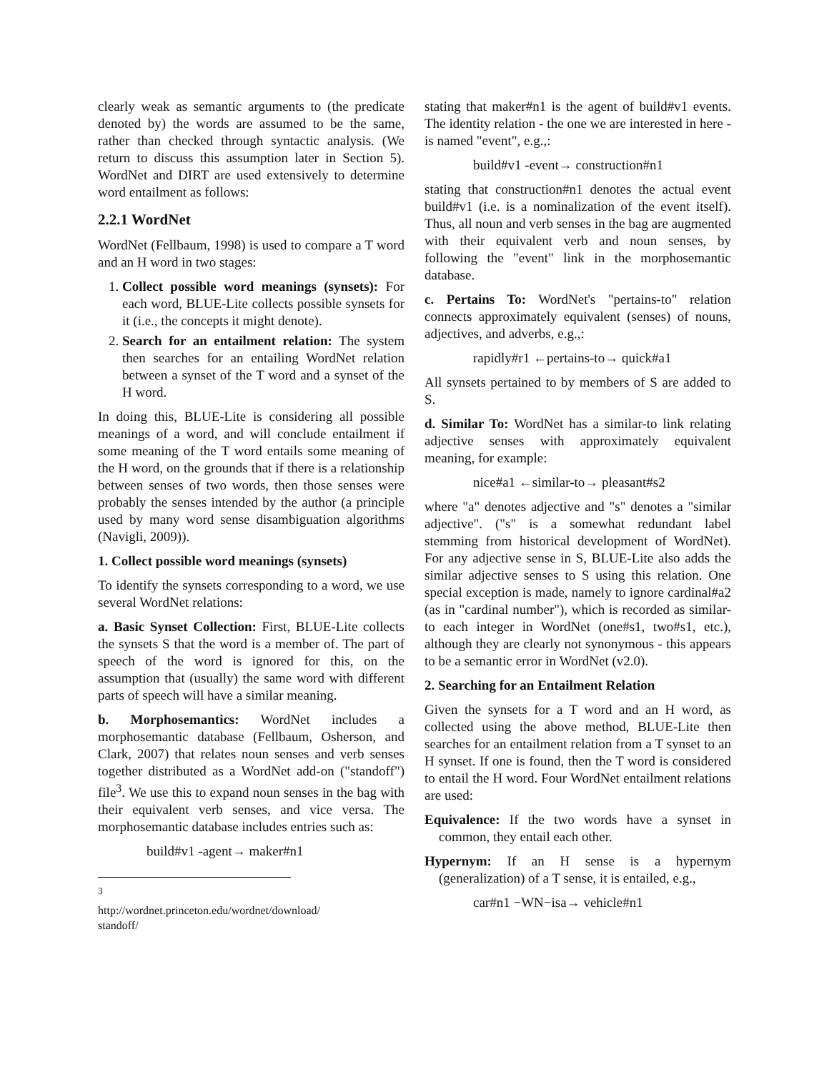clearly weak as semantic arguments to (the predicate denoted by) the words are assumed to be the same, rather than checked through syntactic analysis. (We return to discuss this assumption later in Section 5). WordNet and DIRT are used extensively to determine word entailment as follows:
2.2.1 WordNet
WordNet (Fellbaum, 1998) is used to compare a T word and an H word in two stages:
1. Collect possible word meanings (synsets): For each word, BLUE-Lite collects possible synsets for it (i.e., the concepts it might denote).
2. Search for an entailment relation: The system then searches for an entailing WordNet relation between a synset of the T word and a synset of the H word.
In doing this, BLUE-Lite is considering all possible meanings of a word, and will conclude entailment if some meaning of the T word entails some meaning of the H word, on the grounds that if there is a relationship between senses of two words, then those senses were probably the senses intended by the author (a principle used by many word sense disambiguation algorithms (Navigli, 2009)).
1. Collect possible word meanings (synsets)
To identify the synsets corresponding to a word, we use several WordNet relations:
a. Basic Synset Collection: First, BLUE-Lite collects the synsets S that the word is a member of. The part of speech of the word is ignored for this, on the assumption that (usually) the same word with different parts of speech will have a similar meaning.
b. Morphosemantics: WordNet includes a morphosemantic database (Fellbaum, Osherson, and Clark, 2007) that relates noun senses and verb senses together distributed as a WordNet add-on ("standoff") file<sup>3</sup>. We use this to expand noun senses in the bag with their equivalent verb senses, and vice versa. The morphosemantic database includes entries such as:
build#v1 -agent→ maker#n1
<sup>3</sup> http://wordnet.princeton.edu/wordnet/download/ standoff/
stating that maker#n1 is the agent of build#v1 events. The identity relation - the one we are interested in here - is named "event", e.g.,:
build#v1 -event→ construction#n1
stating that construction#n1 denotes the actual event build#v1 (i.e. is a nominalization of the event itself). Thus, all noun and verb senses in the bag are augmented with their equivalent verb and noun senses, by following the "event" link in the morphosemantic database.
c. Pertains To: WordNet's "pertains-to" relation connects approximately equivalent (senses) of nouns, adjectives, and adverbs, e.g.,:
rapidly#r1 ←pertains-to→ quick#a1
All synsets pertained to by members of S are added to S.
d. Similar To: WordNet has a similar-to link relating adjective senses with approximately equivalent meaning, for example:
nice#a1 ←similar-to→ pleasant#s2
where "a" denotes adjective and "s" denotes a "similar adjective". ("s" is a somewhat redundant label stemming from historical development of WordNet). For any adjective sense in S, BLUE-Lite also adds the similar adjective senses to S using this relation. One special exception is made, namely to ignore cardinal#a2 (as in "cardinal number"), which is recorded as similar-to each integer in WordNet (one#s1, two#s1, etc.), although they are clearly not synonymous - this appears to be a semantic error in WordNet (v2.0).
2. Searching for an Entailment Relation
Given the synsets for a T word and an H word, as collected using the above method, BLUE-Lite then searches for an entailment relation from a T synset to an H synset. If one is found, then the T word is considered to entail the H word. Four WordNet entailment relations are used:
Equivalence: If the two words have a synset in common, they entail each other.
Hypernym: If an H sense is a hypernym (generalization) of a T sense, it is entailed, e.g.,
car#n1 −WN−isa→ vehicle#n1